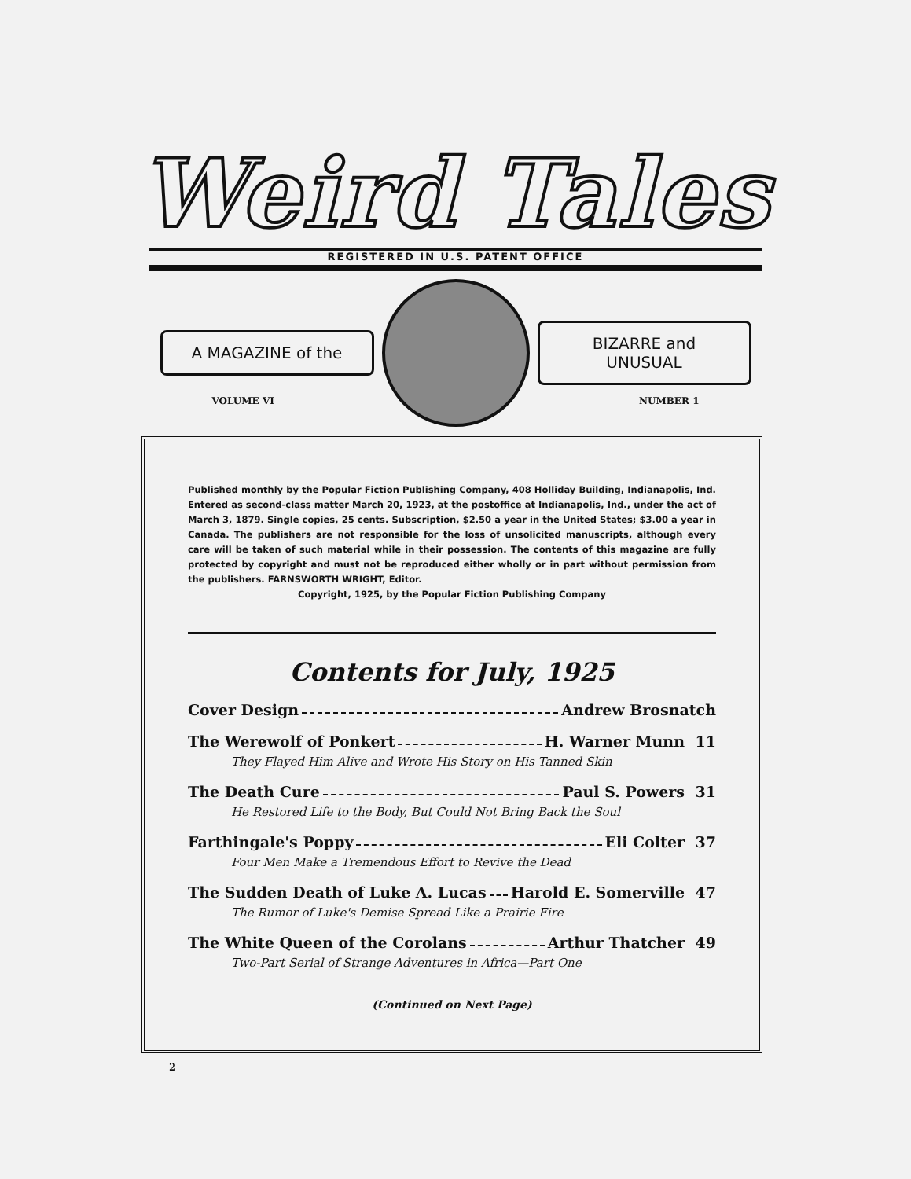Weird Tales
REGISTERED IN U.S. PATENT OFFICE
A MAGAZINE of the BIZARRE and UNUSUAL
VOLUME VI NUMBER 1
Published monthly by the Popular Fiction Publishing Company, 408 Holliday Building, Indianapolis, Ind. Entered as second-class matter March 20, 1923, at the postoffice at Indianapolis, Ind., under the act of March 3, 1879. Single copies, 25 cents. Subscription, $2.50 a year in the United States; $3.00 a year in Canada. The publishers are not responsible for the loss of unsolicited manuscripts, although every care will be taken of such material while in their possession. The contents of this magazine are fully protected by copyright and must not be reproduced either wholly or in part without permission from the publishers. FARNSWORTH WRIGHT, Editor.
Copyright, 1925, by the Popular Fiction Publishing Company
Contents for July, 1925
Cover Design Andrew Brosnatch
The Werewolf of Ponkert H. Warner Munn 11
They Flayed Him Alive and Wrote His Story on His Tanned Skin
The Death Cure Paul S. Powers 31
He Restored Life to the Body, But Could Not Bring Back the Soul
Farthingale's Poppy Eli Colter 37
Four Men Make a Tremendous Effort to Revive the Dead
The Sudden Death of Luke A. Lucas Harold E. Somerville 47
The Rumor of Luke's Demise Spread Like a Prairie Fire
The White Queen of the Corolans Arthur Thatcher 49
Two-Part Serial of Strange Adventures in Africa—Part One
(Continued on Next Page)
2